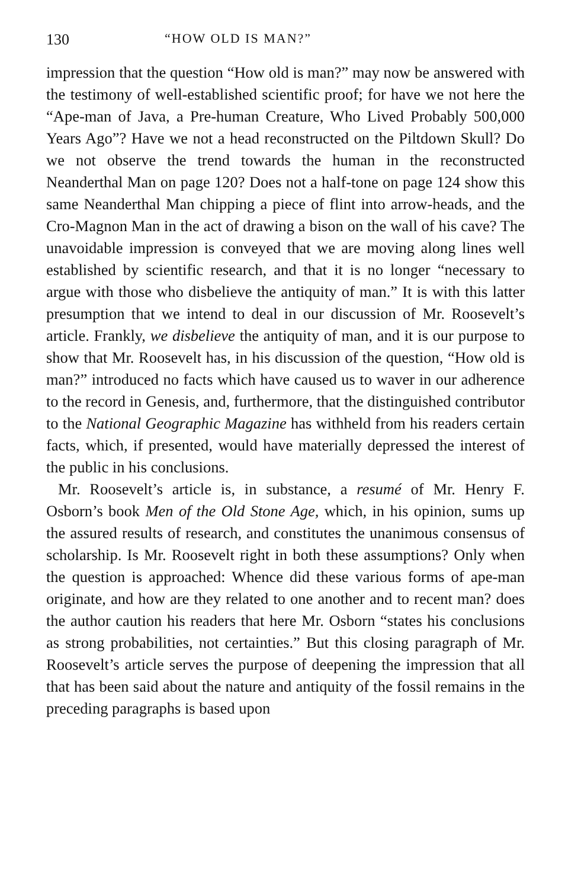130 “HOW OLD IS MAN?”
impression that the question “How old is man?” may now be answered with the testimony of well-established scientific proof; for have we not here the “Ape-man of Java, a Pre-human Creature, Who Lived Probably 500,000 Years Ago”? Have we not a head reconstructed on the Piltdown Skull? Do we not observe the trend towards the human in the reconstructed Neanderthal Man on page 120? Does not a half-tone on page 124 show this same Neanderthal Man chipping a piece of flint into arrow-heads, and the Cro-Magnon Man in the act of drawing a bison on the wall of his cave? The unavoidable impression is conveyed that we are moving along lines well established by scientific research, and that it is no longer “necessary to argue with those who disbelieve the antiquity of man.” It is with this latter presumption that we intend to deal in our discussion of Mr. Roosevelt’s article. Frankly, we disbelieve the antiquity of man, and it is our purpose to show that Mr. Roosevelt has, in his discussion of the question, “How old is man?” introduced no facts which have caused us to waver in our adherence to the record in Genesis, and, furthermore, that the distinguished contributor to the National Geographic Magazine has withheld from his readers certain facts, which, if presented, would have materially depressed the interest of the public in his conclusions.
Mr. Roosevelt’s article is, in substance, a resumé of Mr. Henry F. Osborn’s book Men of the Old Stone Age, which, in his opinion, sums up the assured results of research, and constitutes the unanimous consensus of scholarship. Is Mr. Roosevelt right in both these assumptions? Only when the question is approached: Whence did these various forms of ape-man originate, and how are they related to one another and to recent man? does the author caution his readers that here Mr. Osborn “states his conclusions as strong probabilities, not certainties.” But this closing paragraph of Mr. Roosevelt’s article serves the purpose of deepening the impression that all that has been said about the nature and antiquity of the fossil remains in the preceding paragraphs is based upon